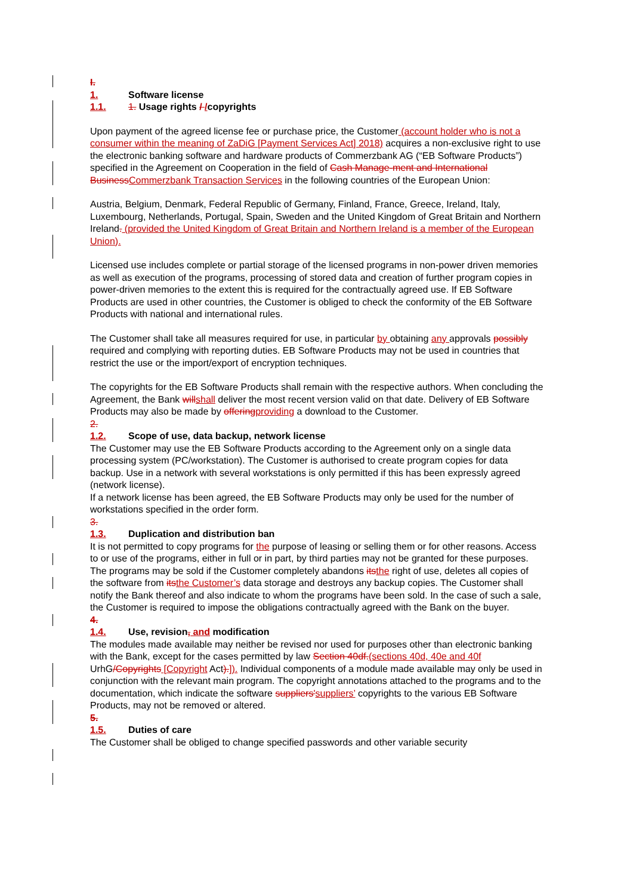I.
1. Software license
1.1. 1. Usage rights / /copyrights
Upon payment of the agreed license fee or purchase price, the Customer (account holder who is not a consumer within the meaning of ZaDiG [Payment Services Act] 2018) acquires a non-exclusive right to use the electronic banking software and hardware products of Commerzbank AG (“EB Software Products”) specified in the Agreement on Cooperation in the field of Cash Manage-ment and International Business Commerzbank Transaction Services in the following countries of the European Union:
Austria, Belgium, Denmark, Federal Republic of Germany, Finland, France, Greece, Ireland, Italy, Luxembourg, Netherlands, Portugal, Spain, Sweden and the United Kingdom of Great Britain and Northern Ireland. (provided the United Kingdom of Great Britain and Northern Ireland is a member of the European Union).
Licensed use includes complete or partial storage of the licensed programs in non-power driven memories as well as execution of the programs, processing of stored data and creation of further program copies in power-driven memories to the extent this is required for the contractually agreed use. If EB Software Products are used in other countries, the Customer is obliged to check the conformity of the EB Software Products with national and international rules.
The Customer shall take all measures required for use, in particular by obtaining any approvals possibly required and complying with reporting duties. EB Software Products may not be used in countries that restrict the use or the import/export of encryption techniques.
The copyrights for the EB Software Products shall remain with the respective authors. When concluding the Agreement, the Bank will shall deliver the most recent version valid on that date. Delivery of EB Software Products may also be made by offering providing a download to the Customer.
2.
1.2. Scope of use, data backup, network license
The Customer may use the EB Software Products according to the Agreement only on a single data processing system (PC/workstation). The Customer is authorised to create program copies for data backup. Use in a network with several workstations is only permitted if this has been expressly agreed (network license).
If a network license has been agreed, the EB Software Products may only be used for the number of workstations specified in the order form.
3.
1.3. Duplication and distribution ban
It is not permitted to copy programs for the purpose of leasing or selling them or for other reasons. Access to or use of the programs, either in full or in part, by third parties may not be granted for these purposes. The programs may be sold if the Customer completely abandons its the right of use, deletes all copies of the software from its the Customer’s data storage and destroys any backup copies. The Customer shall notify the Bank thereof and also indicate to whom the programs have been sold. In the case of such a sale, the Customer is required to impose the obligations contractually agreed with the Bank on the buyer.
4.
1.4. Use, revision, and modification
The modules made available may neither be revised nor used for purposes other than electronic banking with the Bank, except for the cases permitted by law Section 40df.(sections 40d, 40e and 40f UrhG/Copyrights [Copyright Act).]). Individual components of a module made available may only be used in conjunction with the relevant main program. The copyright annotations attached to the programs and to the documentation, which indicate the software suppliers'suppliers’ copyrights to the various EB Software Products, may not be removed or altered.
5.
1.5. Duties of care
The Customer shall be obliged to change specified passwords and other variable security